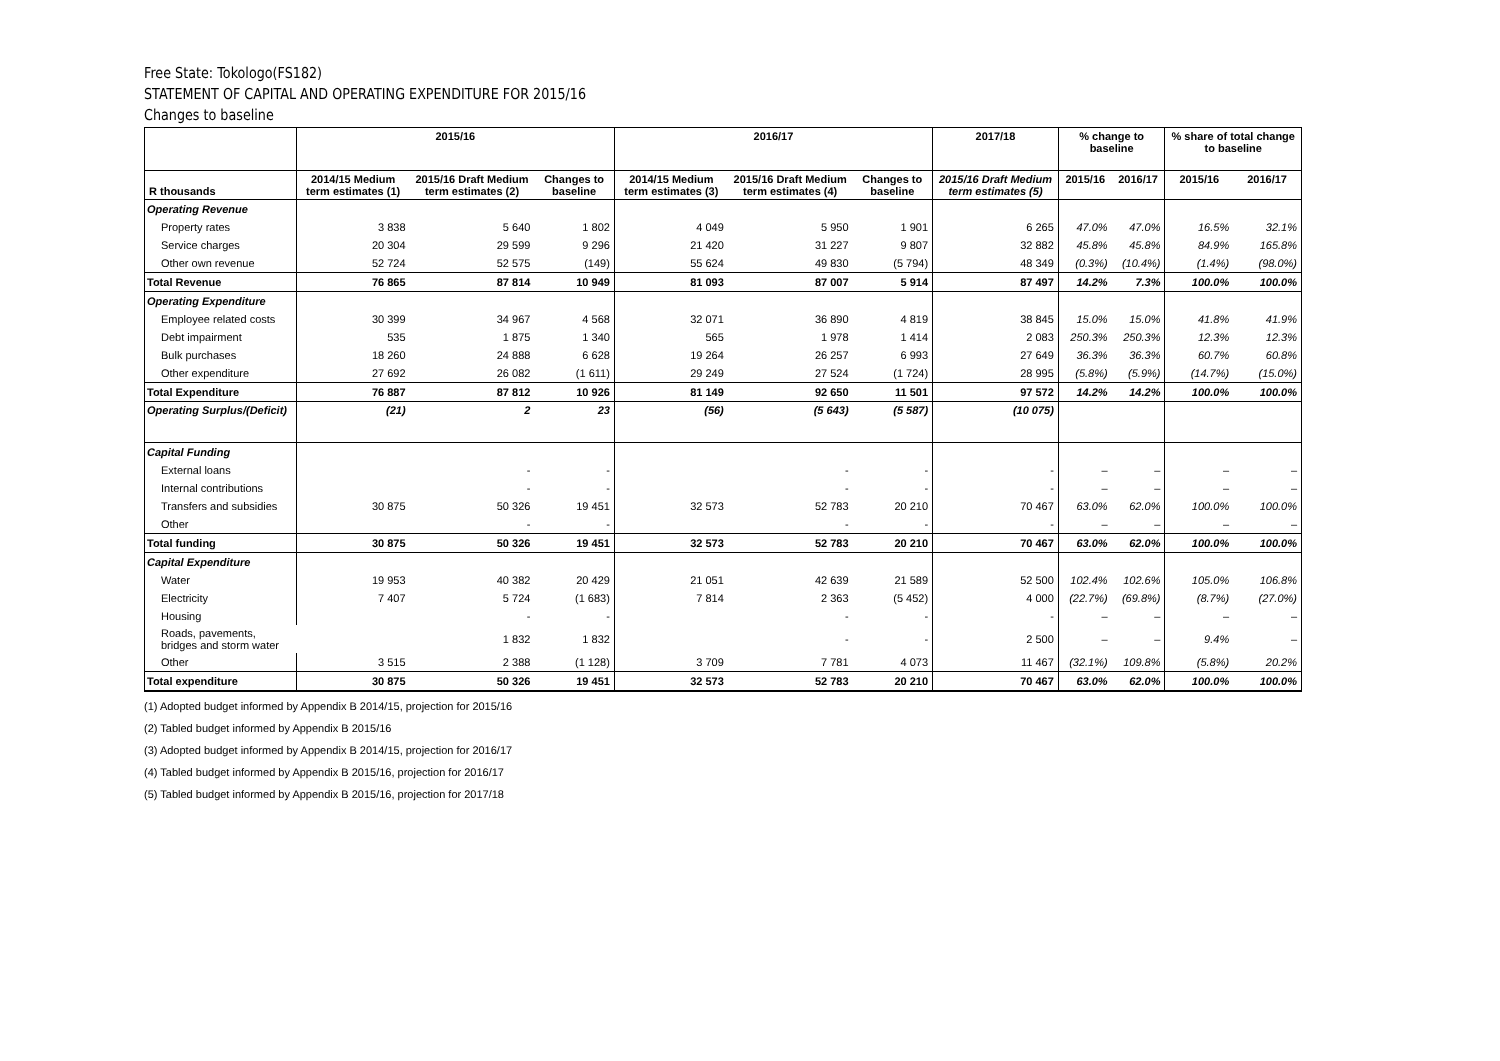Free State: Tokologo(FS182)
STATEMENT OF CAPITAL AND OPERATING EXPENDITURE FOR 2015/16
Changes to baseline
| | 2015/16 | | | 2016/17 | | | 2017/18 | % change to baseline | | % share of total change to baseline | |
| --- | --- | --- | --- | --- | --- | --- | --- | --- | --- | --- | --- |
| R thousands | 2014/15 Medium term estimates (1) | 2015/16 Draft Medium term estimates (2) | Changes to baseline | 2014/15 Medium term estimates (3) | 2015/16 Draft Medium term estimates (4) | Changes to baseline | 2015/16 Draft Medium term estimates (5) | 2015/16 | 2016/17 | 2015/16 | 2016/17 |
| Operating Revenue | | | | | | | | | | | |
| Property rates | 3 838 | 5 640 | 1 802 | 4 049 | 5 950 | 1 901 | 6 265 | 47.0% | 47.0% | 16.5% | 32.1% |
| Service charges | 20 304 | 29 599 | 9 296 | 21 420 | 31 227 | 9 807 | 32 882 | 45.8% | 45.8% | 84.9% | 165.8% |
| Other own revenue | 52 724 | 52 575 | (149) | 55 624 | 49 830 | (5 794) | 48 349 | (0.3%) | (10.4%) | (1.4%) | (98.0%) |
| Total Revenue | 76 865 | 87 814 | 10 949 | 81 093 | 87 007 | 5 914 | 87 497 | 14.2% | 7.3% | 100.0% | 100.0% |
| Operating Expenditure | | | | | | | | | | | |
| Employee related costs | 30 399 | 34 967 | 4 568 | 32 071 | 36 890 | 4 819 | 38 845 | 15.0% | 15.0% | 41.8% | 41.9% |
| Debt impairment | 535 | 1 875 | 1 340 | 565 | 1 978 | 1 414 | 2 083 | 250.3% | 250.3% | 12.3% | 12.3% |
| Bulk purchases | 18 260 | 24 888 | 6 628 | 19 264 | 26 257 | 6 993 | 27 649 | 36.3% | 36.3% | 60.7% | 60.8% |
| Other expenditure | 27 692 | 26 082 | (1 611) | 29 249 | 27 524 | (1 724) | 28 995 | (5.8%) | (5.9%) | (14.7%) | (15.0%) |
| Total Expenditure | 76 887 | 87 812 | 10 926 | 81 149 | 92 650 | 11 501 | 97 572 | 14.2% | 14.2% | 100.0% | 100.0% |
| Operating Surplus/(Deficit) | (21) | 2 | 23 | (56) | (5 643) | (5 587) | (10 075) | | | | |
| Capital Funding | | | | | | | | | | | |
| External loans | | - | - | | - | - | - | – | – | – | – |
| Internal contributions | | - | - | | - | - | - | – | – | – | – |
| Transfers and subsidies | 30 875 | 50 326 | 19 451 | 32 573 | 52 783 | 20 210 | 70 467 | 63.0% | 62.0% | 100.0% | 100.0% |
| Other | | - | - | | - | - | - | – | – | – | – |
| Total funding | 30 875 | 50 326 | 19 451 | 32 573 | 52 783 | 20 210 | 70 467 | 63.0% | 62.0% | 100.0% | 100.0% |
| Capital Expenditure | | | | | | | | | | | |
| Water | 19 953 | 40 382 | 20 429 | 21 051 | 42 639 | 21 589 | 52 500 | 102.4% | 102.6% | 105.0% | 106.8% |
| Electricity | 7 407 | 5 724 | (1 683) | 7 814 | 2 363 | (5 452) | 4 000 | (22.7%) | (69.8%) | (8.7%) | (27.0%) |
| Housing | | - | - | | - | - | - | – | – | – | – |
| Roads, pavements, bridges and storm water | | 1 832 | 1 832 | | - | - | 2 500 | – | – | 9.4% | – |
| Other | 3 515 | 2 388 | (1 128) | 3 709 | 7 781 | 4 073 | 11 467 | (32.1%) | 109.8% | (5.8%) | 20.2% |
| Total expenditure | 30 875 | 50 326 | 19 451 | 32 573 | 52 783 | 20 210 | 70 467 | 63.0% | 62.0% | 100.0% | 100.0% |
(1) Adopted budget informed by Appendix B 2014/15, projection for 2015/16
(2) Tabled budget informed by Appendix B 2015/16
(3) Adopted budget informed by Appendix B 2014/15, projection for 2016/17
(4) Tabled budget informed by Appendix B 2015/16, projection for 2016/17
(5) Tabled budget informed by Appendix B 2015/16, projection for 2017/18